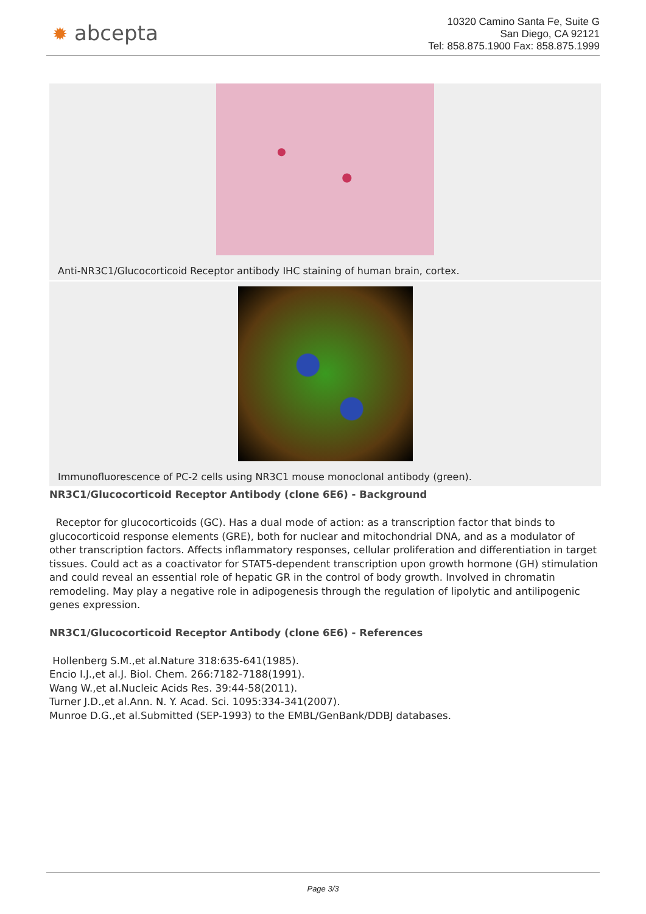✹ abcepta
10320 Camino Santa Fe, Suite G
San Diego, CA 92121
Tel: 858.875.1900 Fax: 858.875.1999
Anti-NR3C1/Glucocorticoid Receptor antibody IHC staining of human brain, cortex.
Immunofluorescence of PC-2 cells using NR3C1 mouse monoclonal antibody (green).
NR3C1/Glucocorticoid Receptor Antibody (clone 6E6) - Background
Receptor for glucocorticoids (GC). Has a dual mode of action: as a transcription factor that binds to glucocorticoid response elements (GRE), both for nuclear and mitochondrial DNA, and as a modulator of other transcription factors. Affects inflammatory responses, cellular proliferation and differentiation in target tissues. Could act as a coactivator for STAT5-dependent transcription upon growth hormone (GH) stimulation and could reveal an essential role of hepatic GR in the control of body growth. Involved in chromatin remodeling. May play a negative role in adipogenesis through the regulation of lipolytic and antilipogenic genes expression.
NR3C1/Glucocorticoid Receptor Antibody (clone 6E6) - References
Hollenberg S.M.,et al.Nature 318:635-641(1985).
Encio I.J.,et al.J. Biol. Chem. 266:7182-7188(1991).
Wang W.,et al.Nucleic Acids Res. 39:44-58(2011).
Turner J.D.,et al.Ann. N. Y. Acad. Sci. 1095:334-341(2007).
Munroe D.G.,et al.Submitted (SEP-1993) to the EMBL/GenBank/DDBJ databases.
Page 3/3